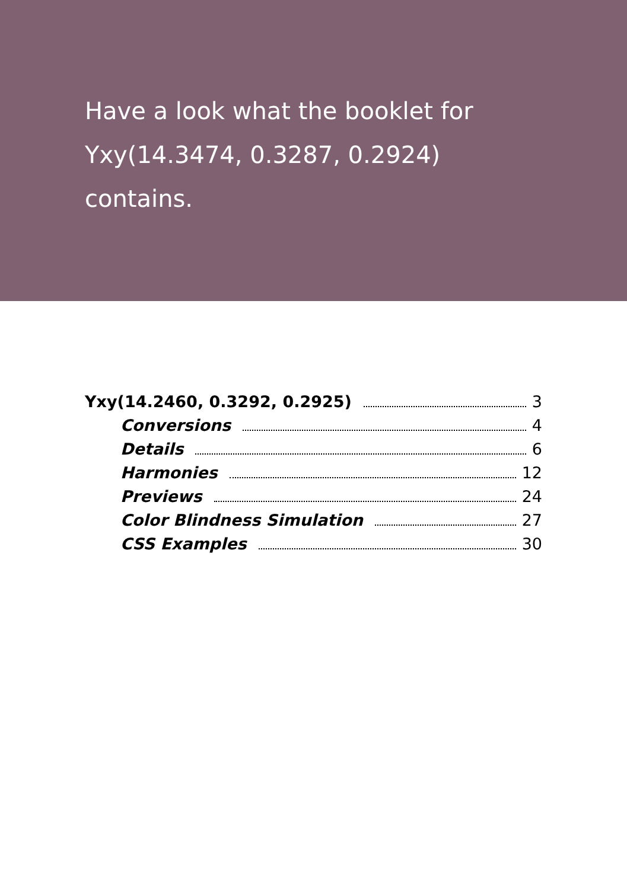Have a look what the booklet for Yxy(14.3474, 0.3287, 0.2924) contains.
Yxy(14.2460, 0.3292, 0.2925) 3
Conversions 4
Details 6
Harmonies 12
Previews 24
Color Blindness Simulation 27
CSS Examples 30